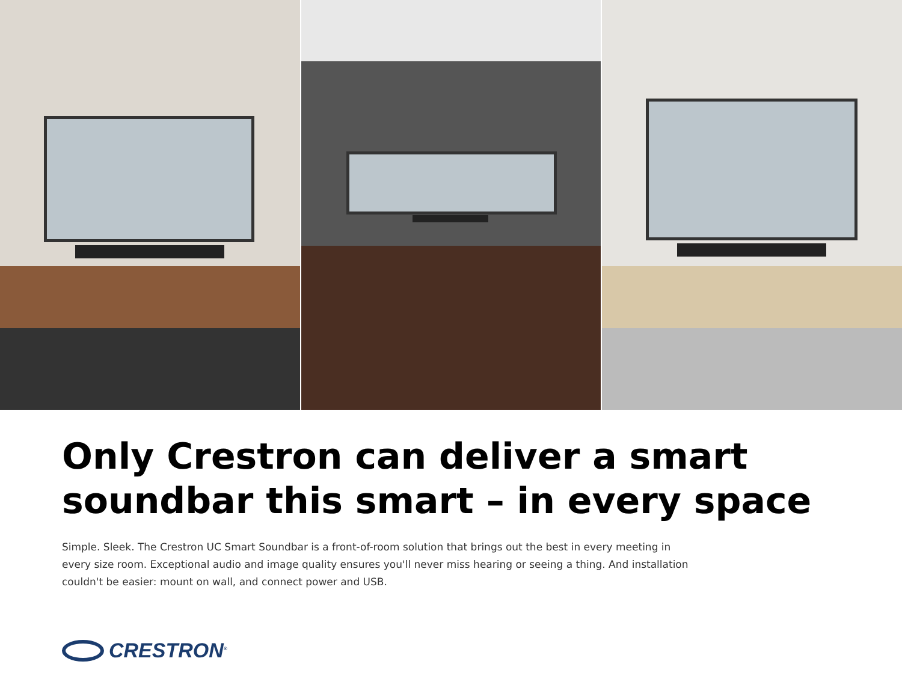Only Crestron can deliver a smart
soundbar this smart – in every space
Simple. Sleek. The Crestron UC Smart Soundbar is a front-of-room solution that brings out the best in every meeting in every size room. Exceptional audio and image quality ensures you'll never miss hearing or seeing a thing. And installation couldn't be easier: mount on wall, and connect power and USB.
CRESTRON<sup>®</sup>